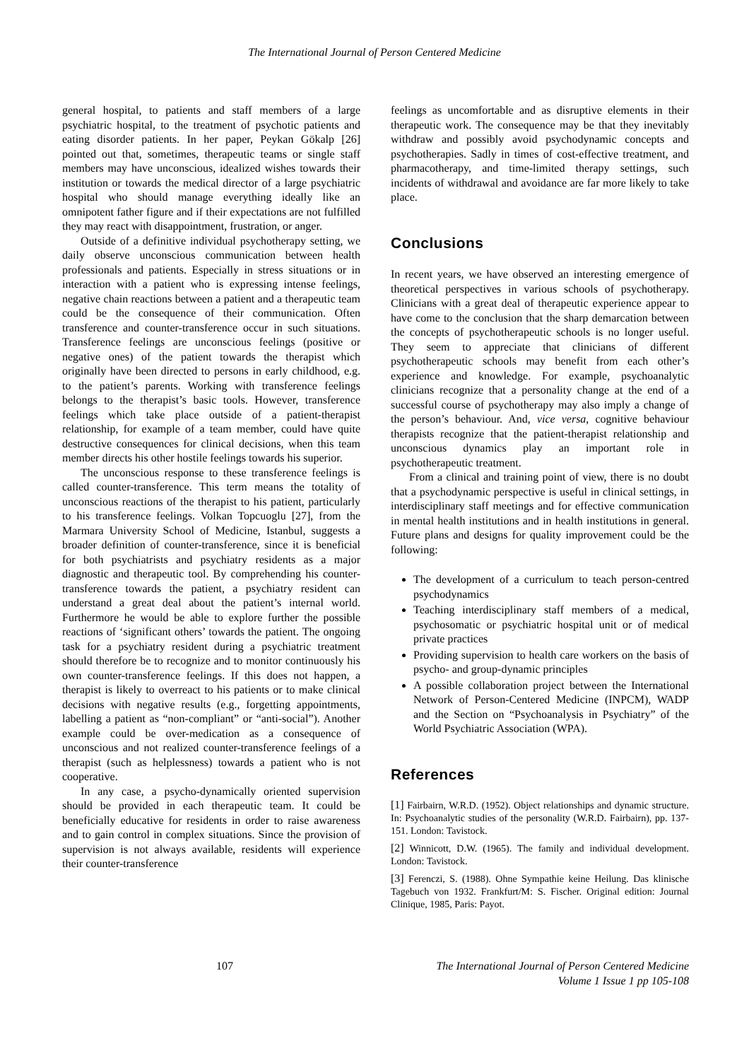The International Journal of Person Centered Medicine
general hospital, to patients and staff members of a large psychiatric hospital, to the treatment of psychotic patients and eating disorder patients. In her paper, Peykan Gökalp [26] pointed out that, sometimes, therapeutic teams or single staff members may have unconscious, idealized wishes towards their institution or towards the medical director of a large psychiatric hospital who should manage everything ideally like an omnipotent father figure and if their expectations are not fulfilled they may react with disappointment, frustration, or anger.
Outside of a definitive individual psychotherapy setting, we daily observe unconscious communication between health professionals and patients. Especially in stress situations or in interaction with a patient who is expressing intense feelings, negative chain reactions between a patient and a therapeutic team could be the consequence of their communication. Often transference and counter-transference occur in such situations. Transference feelings are unconscious feelings (positive or negative ones) of the patient towards the therapist which originally have been directed to persons in early childhood, e.g. to the patient’s parents. Working with transference feelings belongs to the therapist’s basic tools. However, transference feelings which take place outside of a patient-therapist relationship, for example of a team member, could have quite destructive consequences for clinical decisions, when this team member directs his other hostile feelings towards his superior.
The unconscious response to these transference feelings is called counter-transference. This term means the totality of unconscious reactions of the therapist to his patient, particularly to his transference feelings. Volkan Topcuoglu [27], from the Marmara University School of Medicine, Istanbul, suggests a broader definition of counter-transference, since it is beneficial for both psychiatrists and psychiatry residents as a major diagnostic and therapeutic tool. By comprehending his counter-transference towards the patient, a psychiatry resident can understand a great deal about the patient’s internal world. Furthermore he would be able to explore further the possible reactions of ‘significant others’ towards the patient. The ongoing task for a psychiatry resident during a psychiatric treatment should therefore be to recognize and to monitor continuously his own counter-transference feelings. If this does not happen, a therapist is likely to overreact to his patients or to make clinical decisions with negative results (e.g., forgetting appointments, labelling a patient as “non-compliant” or “anti-social”). Another example could be over-medication as a consequence of unconscious and not realized counter-transference feelings of a therapist (such as helplessness) towards a patient who is not cooperative.
In any case, a psycho-dynamically oriented supervision should be provided in each therapeutic team. It could be beneficially educative for residents in order to raise awareness and to gain control in complex situations. Since the provision of supervision is not always available, residents will experience their counter-transference
feelings as uncomfortable and as disruptive elements in their therapeutic work. The consequence may be that they inevitably withdraw and possibly avoid psychodynamic concepts and psychotherapies. Sadly in times of cost-effective treatment, and pharmacotherapy, and time-limited therapy settings, such incidents of withdrawal and avoidance are far more likely to take place.
Conclusions
In recent years, we have observed an interesting emergence of theoretical perspectives in various schools of psychotherapy. Clinicians with a great deal of therapeutic experience appear to have come to the conclusion that the sharp demarcation between the concepts of psychotherapeutic schools is no longer useful. They seem to appreciate that clinicians of different psychotherapeutic schools may benefit from each other’s experience and knowledge. For example, psychoanalytic clinicians recognize that a personality change at the end of a successful course of psychotherapy may also imply a change of the person’s behaviour. And, vice versa, cognitive behaviour therapists recognize that the patient-therapist relationship and unconscious dynamics play an important role in psychotherapeutic treatment.
From a clinical and training point of view, there is no doubt that a psychodynamic perspective is useful in clinical settings, in interdisciplinary staff meetings and for effective communication in mental health institutions and in health institutions in general. Future plans and designs for quality improvement could be the following:
The development of a curriculum to teach person-centred psychodynamics
Teaching interdisciplinary staff members of a medical, psychosomatic or psychiatric hospital unit or of medical private practices
Providing supervision to health care workers on the basis of psycho- and group-dynamic principles
A possible collaboration project between the International Network of Person-Centered Medicine (INPCM), WADP and the Section on “Psychoanalysis in Psychiatry” of the World Psychiatric Association (WPA).
References
[1] Fairbairn, W.R.D. (1952). Object relationships and dynamic structure. In: Psychoanalytic studies of the personality (W.R.D. Fairbairn), pp. 137-151. London: Tavistock.
[2] Winnicott, D.W. (1965). The family and individual development. London: Tavistock.
[3] Ferenczi, S. (1988). Ohne Sympathie keine Heilung. Das klinische Tagebuch von 1932. Frankfurt/M: S. Fischer. Original edition: Journal Clinique, 1985, Paris: Payot.
107 The International Journal of Person Centered Medicine
Volume 1 Issue 1 pp 105-108